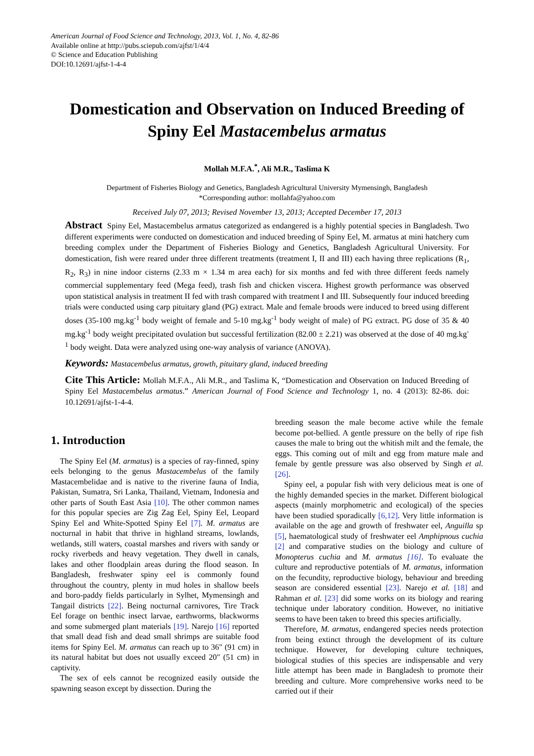American Journal of Food Science and Technology, 2013, Vol. 1, No. 4, 82-86
Available online at http://pubs.sciepub.com/ajfst/1/4/4
© Science and Education Publishing
DOI:10.12691/ajfst-1-4-4
Domestication and Observation on Induced Breeding of Spiny Eel Mastacembelus armatus
Mollah M.F.A.<sup>*</sup>, Ali M.R., Taslima K
Department of Fisheries Biology and Genetics, Bangladesh Agricultural University Mymensingh, Bangladesh
*Corresponding author: mollahfa@yahoo.com
Received July 07, 2013; Revised November 13, 2013; Accepted December 17, 2013
Abstract Spiny Eel, Mastacembelus armatus categorized as endangered is a highly potential species in Bangladesh. Two different experiments were conducted on domestication and induced breeding of Spiny Eel, M. armatus at mini hatchery cum breeding complex under the Department of Fisheries Biology and Genetics, Bangladesh Agricultural University. For domestication, fish were reared under three different treatments (treatment I, II and III) each having three replications (R<sub>1</sub>, R<sub>2</sub>, R<sub>3</sub>) in nine indoor cisterns (2.33 m × 1.34 m area each) for six months and fed with three different feeds namely commercial supplementary feed (Mega feed), trash fish and chicken viscera. Highest growth performance was observed upon statistical analysis in treatment II fed with trash compared with treatment I and III. Subsequently four induced breeding trials were conducted using carp pituitary gland (PG) extract. Male and female broods were induced to breed using different doses (35-100 mg.kg<sup>-1</sup> body weight of female and 5-10 mg.kg<sup>-1</sup> body weight of male) of PG extract. PG dose of 35 & 40 mg.kg<sup>-1</sup> body weight precipitated ovulation but successful fertilization (82.00 ± 2.21) was observed at the dose of 40 mg.kg<sup>-1</sup> body weight. Data were analyzed using one-way analysis of variance (ANOVA).
Keywords: Mastacembelus armatus, growth, pituitary gland, induced breeding
Cite This Article: Mollah M.F.A., Ali M.R., and Taslima K, “Domestication and Observation on Induced Breeding of Spiny Eel Mastacembelus armatus.” American Journal of Food Science and Technology 1, no. 4 (2013): 82-86. doi: 10.12691/ajfst-1-4-4.
1. Introduction
The Spiny Eel (M. armatus) is a species of ray-finned, spiny eels belonging to the genus Mastacembelus of the family Mastacembelidae and is native to the riverine fauna of India, Pakistan, Sumatra, Sri Lanka, Thailand, Vietnam, Indonesia and other parts of South East Asia [10]. The other common names for this popular species are Zig Zag Eel, Spiny Eel, Leopard Spiny Eel and White-Spotted Spiny Eel [7]. M. armatus are nocturnal in habit that thrive in highland streams, lowlands, wetlands, still waters, coastal marshes and rivers with sandy or rocky riverbeds and heavy vegetation. They dwell in canals, lakes and other floodplain areas during the flood season. In Bangladesh, freshwater spiny eel is commonly found throughout the country, plenty in mud holes in shallow beels and boro-paddy fields particularly in Sylhet, Mymensingh and Tangail districts [22]. Being nocturnal carnivores, Tire Track Eel forage on benthic insect larvae, earthworms, blackworms and some submerged plant materials [19]. Narejo [16] reported that small dead fish and dead small shrimps are suitable food items for Spiny Eel. M. armatus can reach up to 36" (91 cm) in its natural habitat but does not usually exceed 20" (51 cm) in captivity.
The sex of eels cannot be recognized easily outside the spawning season except by dissection. During the
breeding season the male become active while the female become pot-bellied. A gentle pressure on the belly of ripe fish causes the male to bring out the whitish milt and the female, the eggs. This coming out of milt and egg from mature male and female by gentle pressure was also observed by Singh et al. [26].
Spiny eel, a popular fish with very delicious meat is one of the highly demanded species in the market. Different biological aspects (mainly morphometric and ecological) of the species have been studied sporadically [6,12]. Very little information is available on the age and growth of freshwater eel, Anguilla sp [5], haematological study of freshwater eel Amphipnous cuchia [2] and comparative studies on the biology and culture of Monopterus cuchia and M. armatus [16]. To evaluate the culture and reproductive potentials of M. armatus, information on the fecundity, reproductive biology, behaviour and breeding season are considered essential [23]. Narejo et al. [18] and Rahman et al. [23] did some works on its biology and rearing technique under laboratory condition. However, no initiative seems to have been taken to breed this species artificially.
Therefore, M. armatus, endangered species needs protection from being extinct through the development of its culture technique. However, for developing culture techniques, biological studies of this species are indispensable and very little attempt has been made in Bangladesh to promote their breeding and culture. More comprehensive works need to be carried out if their